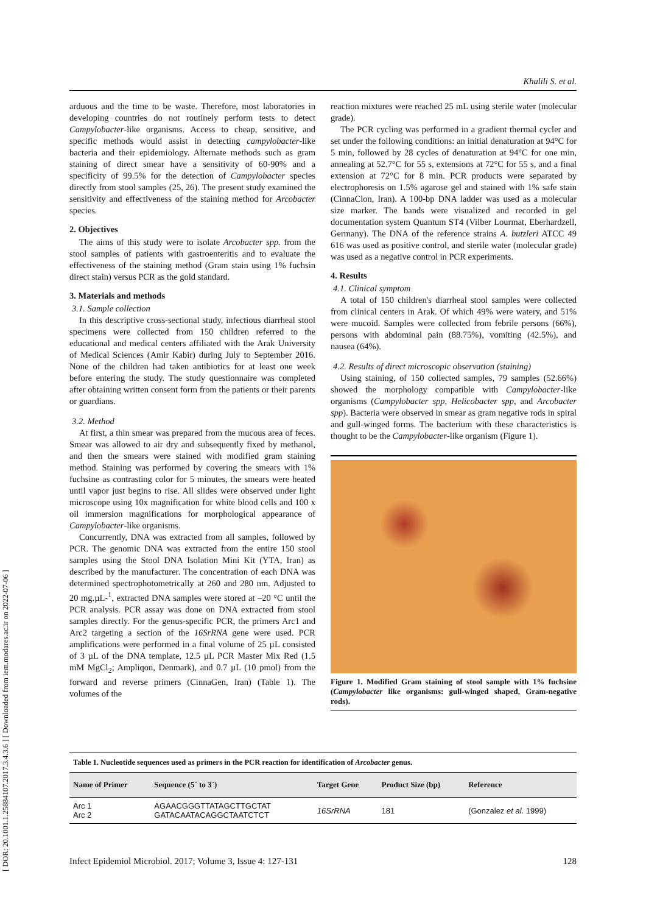[ DOR: 20.1001.1.25884107.2017.3.4.3.6 ] [ Downloaded from iem.modares.ac.ir on 2022-07-06 ]
Khalili S. et al.
arduous and the time to be waste. Therefore, most laboratories in developing countries do not routinely perform tests to detect Campylobacter-like organisms. Access to cheap, sensitive, and specific methods would assist in detecting campylobacter-like bacteria and their epidemiology. Alternate methods such as gram staining of direct smear have a sensitivity of 60-90% and a specificity of 99.5% for the detection of Campylobacter species directly from stool samples (25, 26). The present study examined the sensitivity and effectiveness of the staining method for Arcobacter species.
2. Objectives
The aims of this study were to isolate Arcobacter spp. from the stool samples of patients with gastroenteritis and to evaluate the effectiveness of the staining method (Gram stain using 1% fuchsin direct stain) versus PCR as the gold standard.
3. Materials and methods
3.1. Sample collection
In this descriptive cross-sectional study, infectious diarrheal stool specimens were collected from 150 children referred to the educational and medical centers affiliated with the Arak University of Medical Sciences (Amir Kabir) during July to September 2016. None of the children had taken antibiotics for at least one week before entering the study. The study questionnaire was completed after obtaining written consent form from the patients or their parents or guardians.
3.2. Method
At first, a thin smear was prepared from the mucous area of feces. Smear was allowed to air dry and subsequently fixed by methanol, and then the smears were stained with modified gram staining method. Staining was performed by covering the smears with 1% fuchsine as contrasting color for 5 minutes, the smears were heated until vapor just begins to rise. All slides were observed under light microscope using 10x magnification for white blood cells and 100 x oil immersion magnifications for morphological appearance of Campylobacter-like organisms.
Concurrently, DNA was extracted from all samples, followed by PCR. The genomic DNA was extracted from the entire 150 stool samples using the Stool DNA Isolation Mini Kit (YTA, Iran) as described by the manufacturer. The concentration of each DNA was determined spectrophotometrically at 260 and 280 nm. Adjusted to 20 mg.µL-<sup>1</sup>, extracted DNA samples were stored at –20 °C until the PCR analysis. PCR assay was done on DNA extracted from stool samples directly. For the genus-specific PCR, the primers Arc1 and Arc2 targeting a section of the 16SrRNA gene were used. PCR amplifications were performed in a final volume of 25 µL consisted of 3 µL of the DNA template, 12.5 µL PCR Master Mix Red (1.5 mM MgCl<sub>2</sub>; Ampliqon, Denmark), and 0.7 µL (10 pmol) from the forward and reverse primers (CinnaGen, Iran) (Table 1). The volumes of the
reaction mixtures were reached 25 mL using sterile water (molecular grade).
The PCR cycling was performed in a gradient thermal cycler and set under the following conditions: an initial denaturation at 94°C for 5 min, followed by 28 cycles of denaturation at 94°C for one min, annealing at 52.7°C for 55 s, extensions at 72°C for 55 s, and a final extension at 72°C for 8 min. PCR products were separated by electrophoresis on 1.5% agarose gel and stained with 1% safe stain (CinnaClon, Iran). A 100-bp DNA ladder was used as a molecular size marker. The bands were visualized and recorded in gel documentation system Quantum ST4 (Vilber Lourmat, Eberhardzell, Germany). The DNA of the reference strains A. butzleri ATCC 49 616 was used as positive control, and sterile water (molecular grade) was used as a negative control in PCR experiments.
4. Results
4.1. Clinical symptom
A total of 150 children's diarrheal stool samples were collected from clinical centers in Arak. Of which 49% were watery, and 51% were mucoid. Samples were collected from febrile persons (66%), persons with abdominal pain (88.75%), vomiting (42.5%), and nausea (64%).
4.2. Results of direct microscopic observation (staining)
Using staining, of 150 collected samples, 79 samples (52.66%) showed the morphology compatible with Campylobacter-like organisms (Campylobacter spp, Helicobacter spp, and Arcobacter spp). Bacteria were observed in smear as gram negative rods in spiral and gull-winged forms. The bacterium with these characteristics is thought to be the Campylobacter-like organism (Figure 1).
Figure 1. Modified Gram staining of stool sample with 1% fuchsine (Campylobacter like organisms: gull-winged shaped, Gram-negative rods).
Table 1. Nucleotide sequences used as primers in the PCR reaction for identification of Arcobacter genus.
| Name of Primer | Sequence (5` to 3`) | Target Gene | Product Size (bp) | Reference |
| --- | --- | --- | --- | --- |
| Arc 1 Arc 2 | AGAACGGGTTATAGCTTGCTAT GATACAATACAGGCTAATCTCT | 16SrRNA | 181 | (Gonzalez et al. 1999) |
Infect Epidemiol Microbiol. 2017; Volume 3, Issue 4: 127-131 128